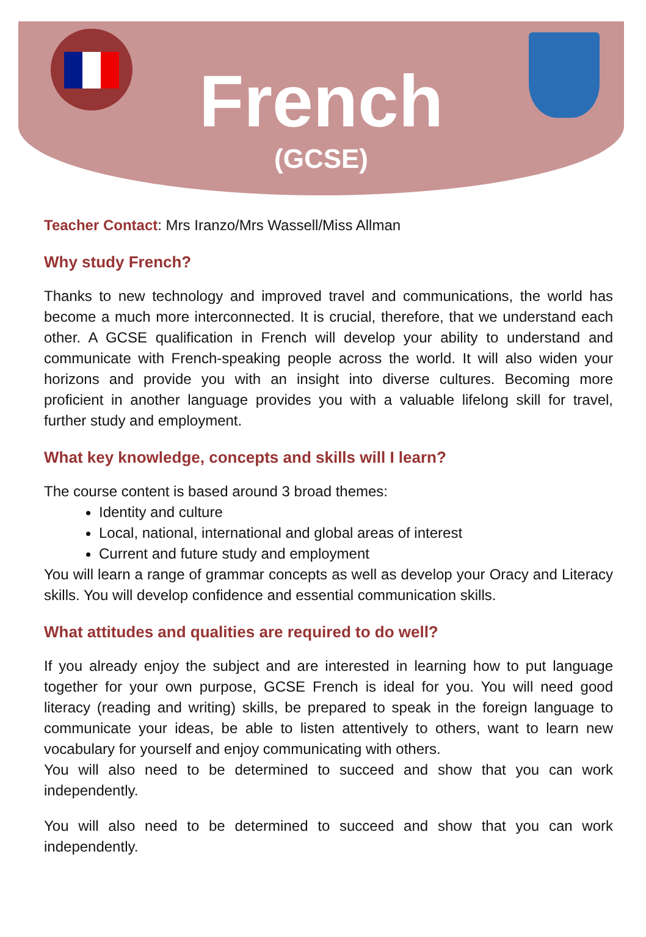French
(GCSE)
Teacher Contact: Mrs Iranzo/Mrs Wassell/Miss Allman
Why study French?
Thanks to new technology and improved travel and communications, the world has become a much more interconnected. It is crucial, therefore, that we understand each other. A GCSE qualification in French will develop your ability to understand and communicate with French-speaking people across the world. It will also widen your horizons and provide you with an insight into diverse cultures. Becoming more proficient in another language provides you with a valuable lifelong skill for travel, further study and employment.
What key knowledge, concepts and skills will I learn?
The course content is based around 3 broad themes:
Identity and culture
Local, national, international and global areas of interest
Current and future study and employment
You will learn a range of grammar concepts as well as develop your Oracy and Literacy skills. You will develop confidence and essential communication skills.
What attitudes and qualities are required to do well?
If you already enjoy the subject and are interested in learning how to put language together for your own purpose, GCSE French is ideal for you. You will need good literacy (reading and writing) skills, be prepared to speak in the foreign language to communicate your ideas, be able to listen attentively to others, want to learn new vocabulary for yourself and enjoy communicating with others.
You will also need to be determined to succeed and show that you can work independently.
You will also need to be determined to succeed and show that you can work independently.